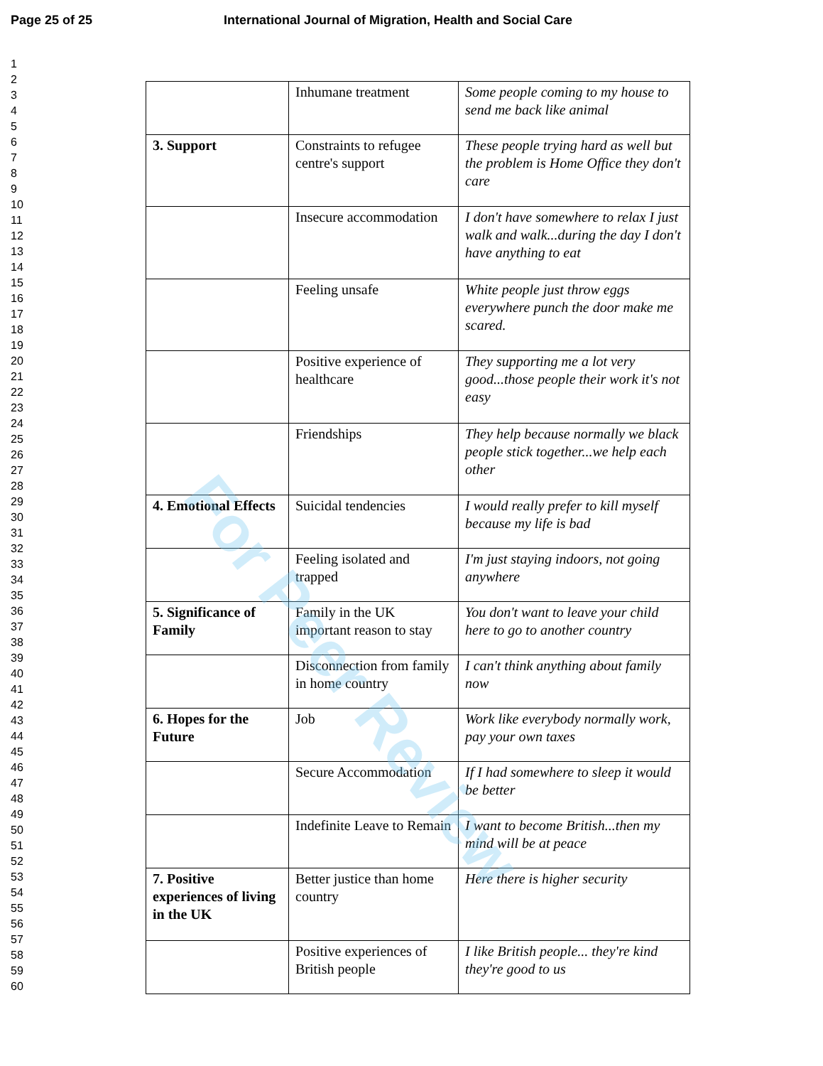Page 25 of 25 International Journal of Migration, Health and Social Care
1
2
3
4
5
6
7
8
9
10
11
12
13
14
15
16
17
18
19
20
21
22
23
24
25
26
27
28
29
30
31
32
33
34
35
36
37
38
39
40
41
42
43
44
45
46
47
48
49
50
51
52
53
54
55
56
57
58
59
60
| | Inhumane treatment | Some people coming to my house to send me back like animal |
| 3. Support | Constraints to refugee centre's support | These people trying hard as well but the problem is Home Office they don't care |
| | Insecure accommodation | I don't have somewhere to relax I just walk and walk...during the day I don't have anything to eat |
| | Feeling unsafe | White people just throw eggs everywhere punch the door make me scared. |
| | Positive experience of healthcare | They supporting me a lot very good...those people their work it's not easy |
| | Friendships | They help because normally we black people stick together...we help each other |
| 4. Emotional Effects | Suicidal tendencies | I would really prefer to kill myself because my life is bad |
| | Feeling isolated and trapped | I'm just staying indoors, not going anywhere |
| 5. Significance of Family | Family in the UK important reason to stay | You don't want to leave your child here to go to another country |
| | Disconnection from family in home country | I can't think anything about family now |
| 6. Hopes for the Future | Job | Work like everybody normally work, pay your own taxes |
| | Secure Accommodation | If I had somewhere to sleep it would be better |
| | Indefinite Leave to Remain | I want to become British...then my mind will be at peace |
| 7. Positive experiences of living in the UK | Better justice than home country | Here there is higher security |
| | Positive experiences of British people | I like British people... they're kind they're good to us |
For Peer Review